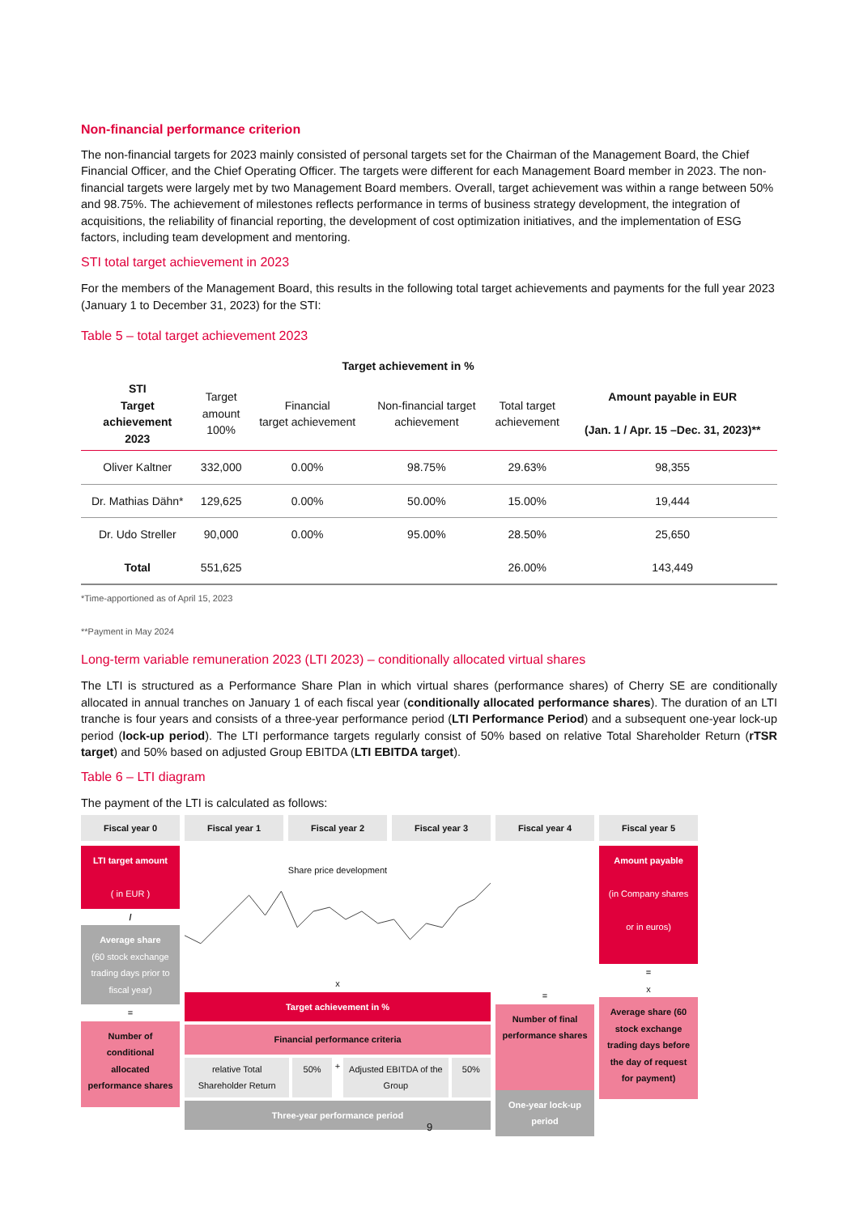Non-financial performance criterion
The non-financial targets for 2023 mainly consisted of personal targets set for the Chairman of the Management Board, the Chief Financial Officer, and the Chief Operating Officer. The targets were different for each Management Board member in 2023. The non-financial targets were largely met by two Management Board members. Overall, target achievement was within a range between 50% and 98.75%. The achievement of milestones reflects performance in terms of business strategy development, the integration of acquisitions, the reliability of financial reporting, the development of cost optimization initiatives, and the implementation of ESG factors, including team development and mentoring.
STI total target achievement in 2023
For the members of the Management Board, this results in the following total target achievements and payments for the full year 2023 (January 1 to December 31, 2023) for the STI:
Table 5 – total target achievement 2023
| | | Target achievement in % | | | |
| --- | --- | --- | --- | --- | --- |
| STI Target achievement 2023 | Target amount 100% | Financial target achievement | Non-financial target achievement | Total target achievement | Amount payable in EUR (Jan. 1 / Apr. 15 –Dec. 31, 2023)** |
| Oliver Kaltner | 332,000 | 0.00% | 98.75% | 29.63% | 98,355 |
| Dr. Mathias Dähn* | 129,625 | 0.00% | 50.00% | 15.00% | 19,444 |
| Dr. Udo Streller | 90,000 | 0.00% | 95.00% | 28.50% | 25,650 |
| Total | 551,625 | | | 26.00% | 143,449 |
*Time-apportioned as of April 15, 2023
**Payment in May 2024
Long-term variable remuneration 2023 (LTI 2023) – conditionally allocated virtual shares
The LTI is structured as a Performance Share Plan in which virtual shares (performance shares) of Cherry SE are conditionally allocated in annual tranches on January 1 of each fiscal year (conditionally allocated performance shares). The duration of an LTI tranche is four years and consists of a three-year performance period (LTI Performance Period) and a subsequent one-year lock-up period (lock-up period). The LTI performance targets regularly consist of 50% based on relative Total Shareholder Return (rTSR target) and 50% based on adjusted Group EBITDA (LTI EBITDA target).
Table 6 – LTI diagram
The payment of the LTI is calculated as follows:
Fiscal year 0
Fiscal year 1
Fiscal year 2
Fiscal year 3
Fiscal year 4
Fiscal year 5
LTI target amount
( in EUR )
/
Average share
(60 stock exchange trading days prior to fiscal year)
=
Number of conditional allocated performance shares
Share price development
x
Target achievement in %
Financial performance criteria
relative Total Shareholder Return
50%
+
Adjusted EBITDA of the Group 50%
Three-year performance period
=
Number of final performance shares
One-year lock-up period
Amount payable
(in Company shares
or in euros)
=
x
Average share (60 stock exchange trading days before the day of request for payment)
9